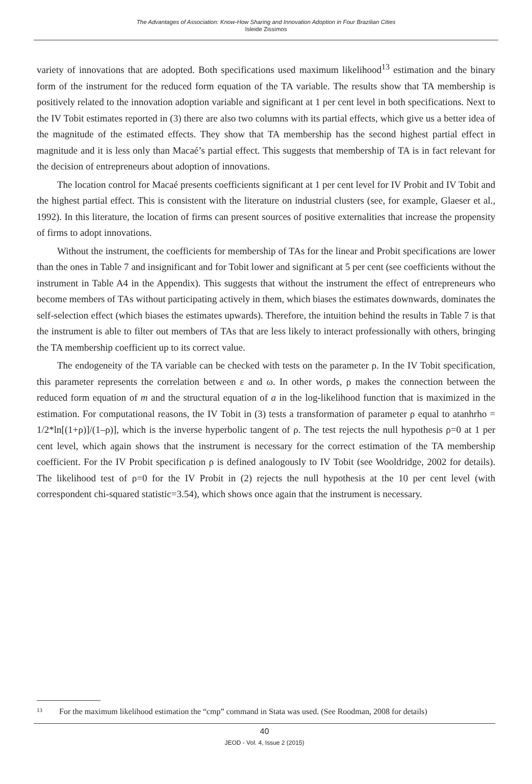The Advantages of Association: Know-How Sharing and Innovation Adoption in Four Brazilian Cities
Isleide Zissimos
variety of innovations that are adopted. Both specifications used maximum likelihood<sup>13</sup> estimation and the binary form of the instrument for the reduced form equation of the TA variable. The results show that TA membership is positively related to the innovation adoption variable and significant at 1 per cent level in both specifications. Next to the IV Tobit estimates reported in (3) there are also two columns with its partial effects, which give us a better idea of the magnitude of the estimated effects. They show that TA membership has the second highest partial effect in magnitude and it is less only than Macaé’s partial effect. This suggests that membership of TA is in fact relevant for the decision of entrepreneurs about adoption of innovations.
The location control for Macaé presents coefficients significant at 1 per cent level for IV Probit and IV Tobit and the highest partial effect. This is consistent with the literature on industrial clusters (see, for example, Glaeser et al., 1992). In this literature, the location of firms can present sources of positive externalities that increase the propensity of firms to adopt innovations.
Without the instrument, the coefficients for membership of TAs for the linear and Probit specifications are lower than the ones in Table 7 and insignificant and for Tobit lower and significant at 5 per cent (see coefficients without the instrument in Table A4 in the Appendix). This suggests that without the instrument the effect of entrepreneurs who become members of TAs without participating actively in them, which biases the estimates downwards, dominates the self-selection effect (which biases the estimates upwards). Therefore, the intuition behind the results in Table 7 is that the instrument is able to filter out members of TAs that are less likely to interact professionally with others, bringing the TA membership coefficient up to its correct value.
The endogeneity of the TA variable can be checked with tests on the parameter ρ. In the IV Tobit specification, this parameter represents the correlation between ε and ω. In other words, ρ makes the connection between the reduced form equation of m and the structural equation of a in the log-likelihood function that is maximized in the estimation. For computational reasons, the IV Tobit in (3) tests a transformation of parameter ρ equal to atanhrho = 1/2*ln[(1+ρ)]/(1–ρ)], which is the inverse hyperbolic tangent of ρ. The test rejects the null hypothesis ρ=0 at 1 per cent level, which again shows that the instrument is necessary for the correct estimation of the TA membership coefficient. For the IV Probit specification ρ is defined analogously to IV Tobit (see Wooldridge, 2002 for details). The likelihood test of ρ=0 for the IV Probit in (2) rejects the null hypothesis at the 10 per cent level (with correspondent chi-squared statistic=3.54), which shows once again that the instrument is necessary.
13 For the maximum likelihood estimation the “cmp” command in Stata was used. (See Roodman, 2008 for details)
40
JEOD - Vol. 4, Issue 2 (2015)